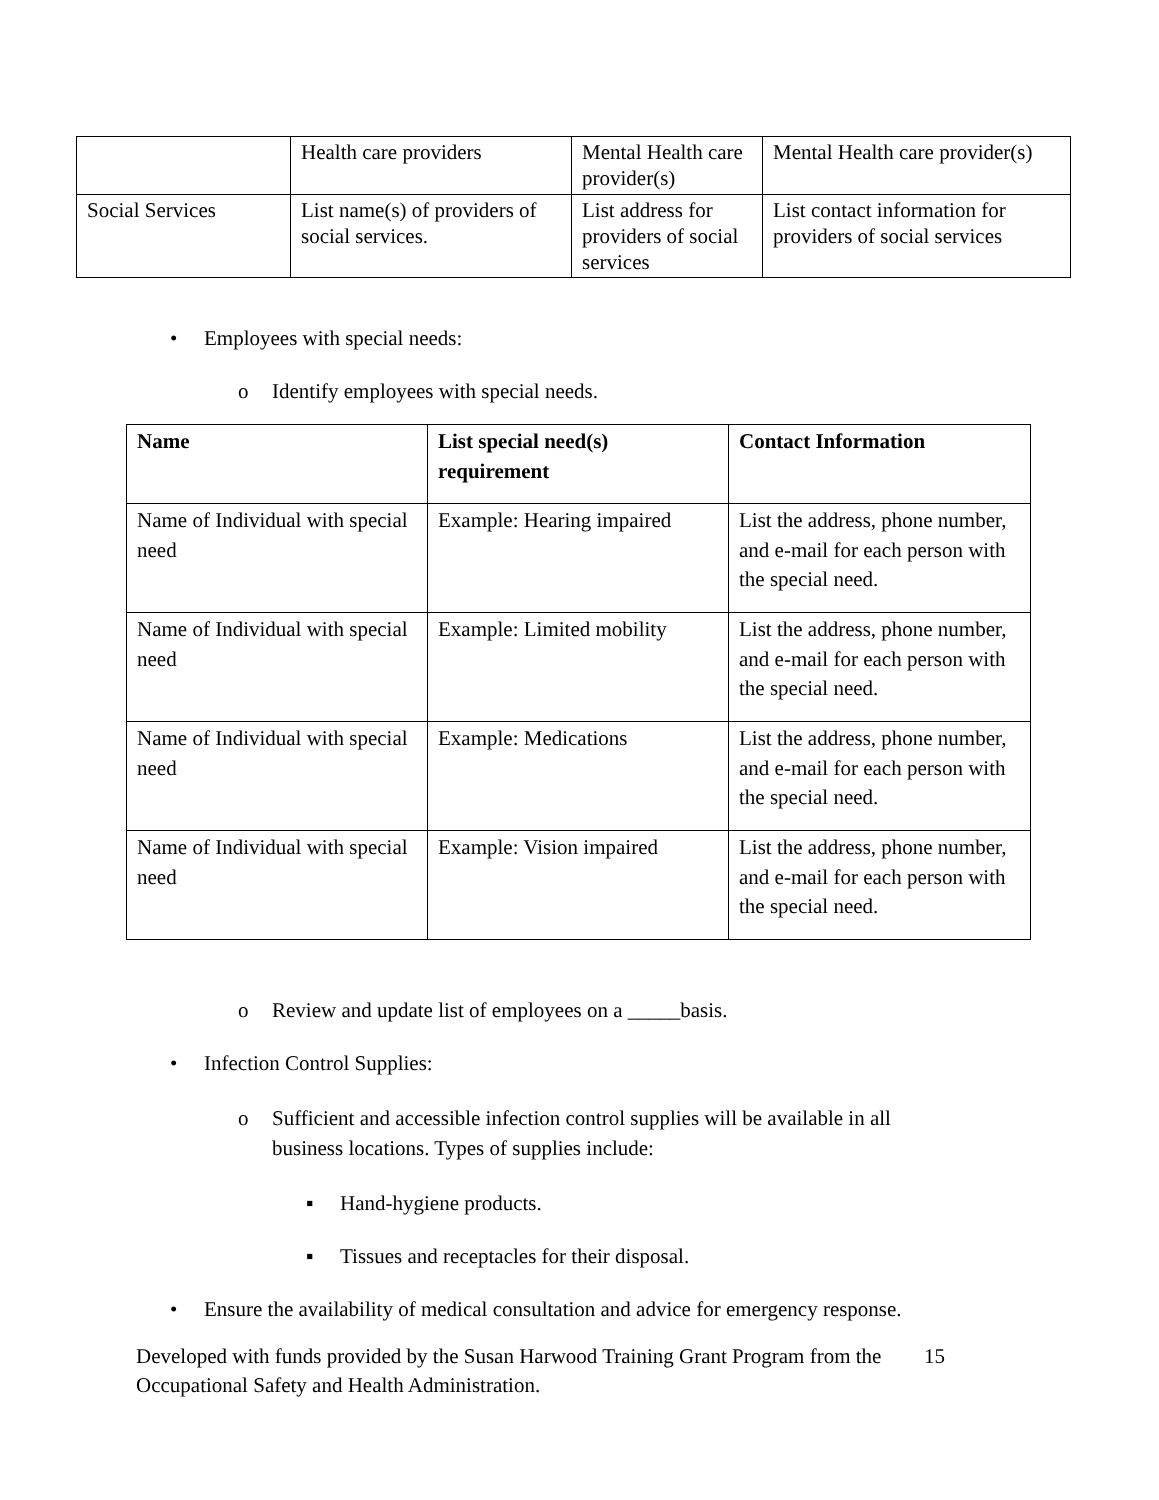| | Health care providers | Mental Health care provider(s) | Mental Health care provider(s) |
| Social Services | List name(s) of providers of social services. | List address for providers of social services | List contact information for providers of social services |
• Employees with special needs:
o Identify employees with special needs.
| Name | List special need(s) requirement | Contact Information |
| --- | --- | --- |
| Name of Individual with special need | Example: Hearing impaired | List the address, phone number, and e-mail for each person with the special need. |
| Name of Individual with special need | Example: Limited mobility | List the address, phone number, and e-mail for each person with the special need. |
| Name of Individual with special need | Example: Medications | List the address, phone number, and e-mail for each person with the special need. |
| Name of Individual with special need | Example: Vision impaired | List the address, phone number, and e-mail for each person with the special need. |
o Review and update list of employees on a _____basis.
• Infection Control Supplies:
o Sufficient and accessible infection control supplies will be available in all
business locations. Types of supplies include:
▪ Hand-hygiene products.
▪ Tissues and receptacles for their disposal.
• Ensure the availability of medical consultation and advice for emergency response.
Developed with funds provided by the Susan Harwood Training Grant Program from the Occupational Safety and Health Administration. 15